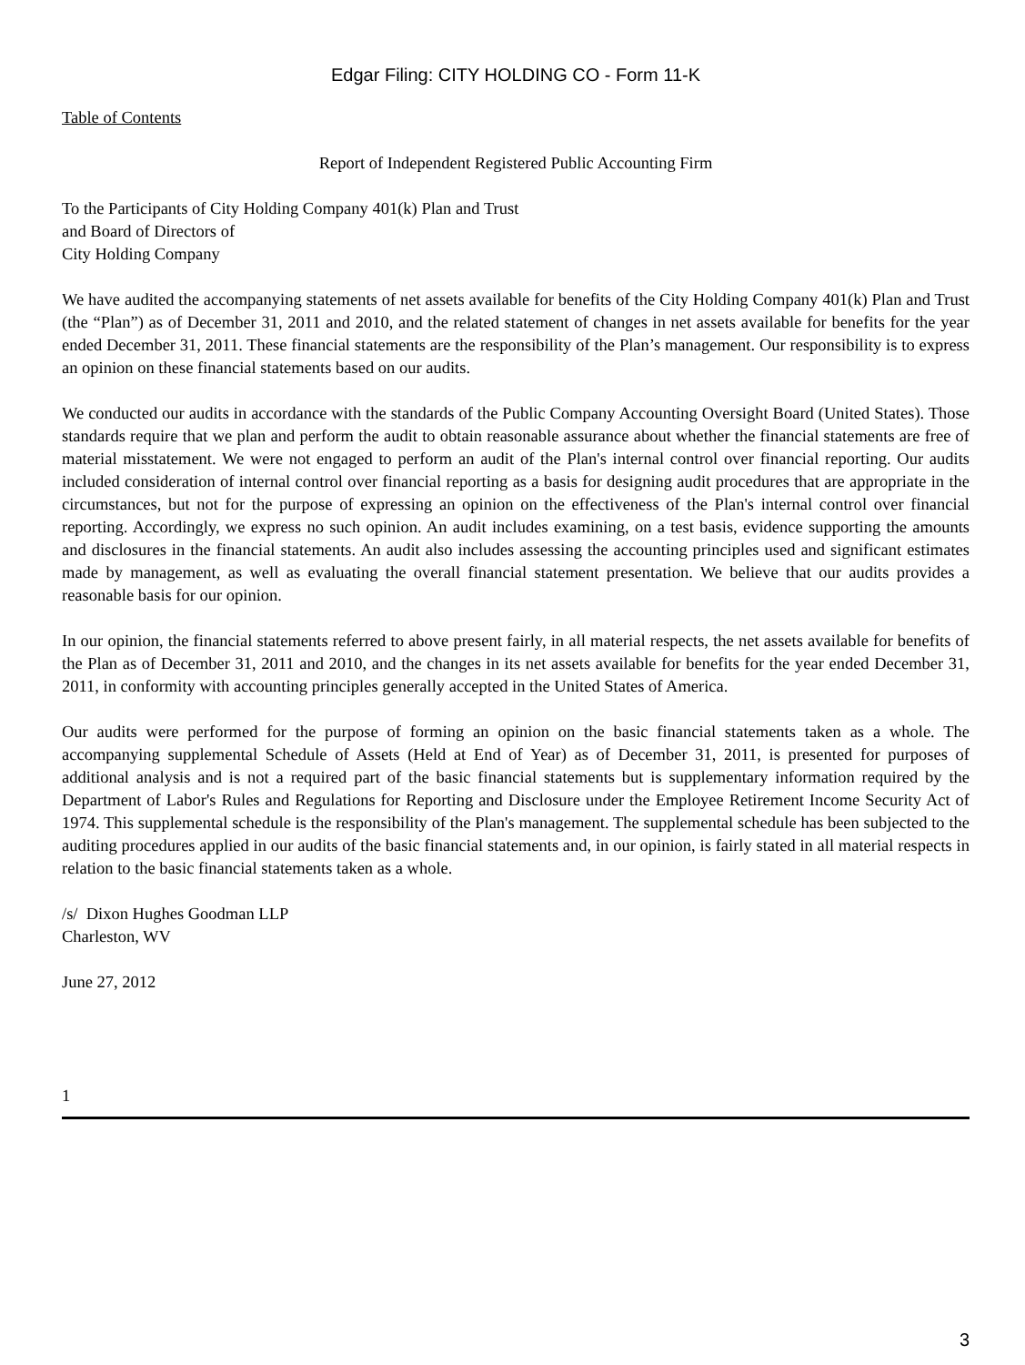Edgar Filing: CITY HOLDING CO - Form 11-K
Table of Contents
Report of Independent Registered Public Accounting Firm
To the Participants of City Holding Company 401(k) Plan and Trust
and Board of Directors of
City Holding Company
We have audited the accompanying statements of net assets available for benefits of the City Holding Company 401(k) Plan and Trust (the “Plan”) as of December 31, 2011 and 2010, and the related statement of changes in net assets available for benefits for the year ended December 31, 2011. These financial statements are the responsibility of the Plan’s management. Our responsibility is to express an opinion on these financial statements based on our audits.
We conducted our audits in accordance with the standards of the Public Company Accounting Oversight Board (United States). Those standards require that we plan and perform the audit to obtain reasonable assurance about whether the financial statements are free of material misstatement. We were not engaged to perform an audit of the Plan's internal control over financial reporting. Our audits included consideration of internal control over financial reporting as a basis for designing audit procedures that are appropriate in the circumstances, but not for the purpose of expressing an opinion on the effectiveness of the Plan's internal control over financial reporting. Accordingly, we express no such opinion. An audit includes examining, on a test basis, evidence supporting the amounts and disclosures in the financial statements. An audit also includes assessing the accounting principles used and significant estimates made by management, as well as evaluating the overall financial statement presentation. We believe that our audits provides a reasonable basis for our opinion.
In our opinion, the financial statements referred to above present fairly, in all material respects, the net assets available for benefits of the Plan as of December 31, 2011 and 2010, and the changes in its net assets available for benefits for the year ended December 31, 2011, in conformity with accounting principles generally accepted in the United States of America.
Our audits were performed for the purpose of forming an opinion on the basic financial statements taken as a whole. The accompanying supplemental Schedule of Assets (Held at End of Year) as of December 31, 2011, is presented for purposes of additional analysis and is not a required part of the basic financial statements but is supplementary information required by the Department of Labor's Rules and Regulations for Reporting and Disclosure under the Employee Retirement Income Security Act of 1974. This supplemental schedule is the responsibility of the Plan's management. The supplemental schedule has been subjected to the auditing procedures applied in our audits of the basic financial statements and, in our opinion, is fairly stated in all material respects in relation to the basic financial statements taken as a whole.
/s/ Dixon Hughes Goodman LLP
Charleston, WV
June 27, 2012
1
3